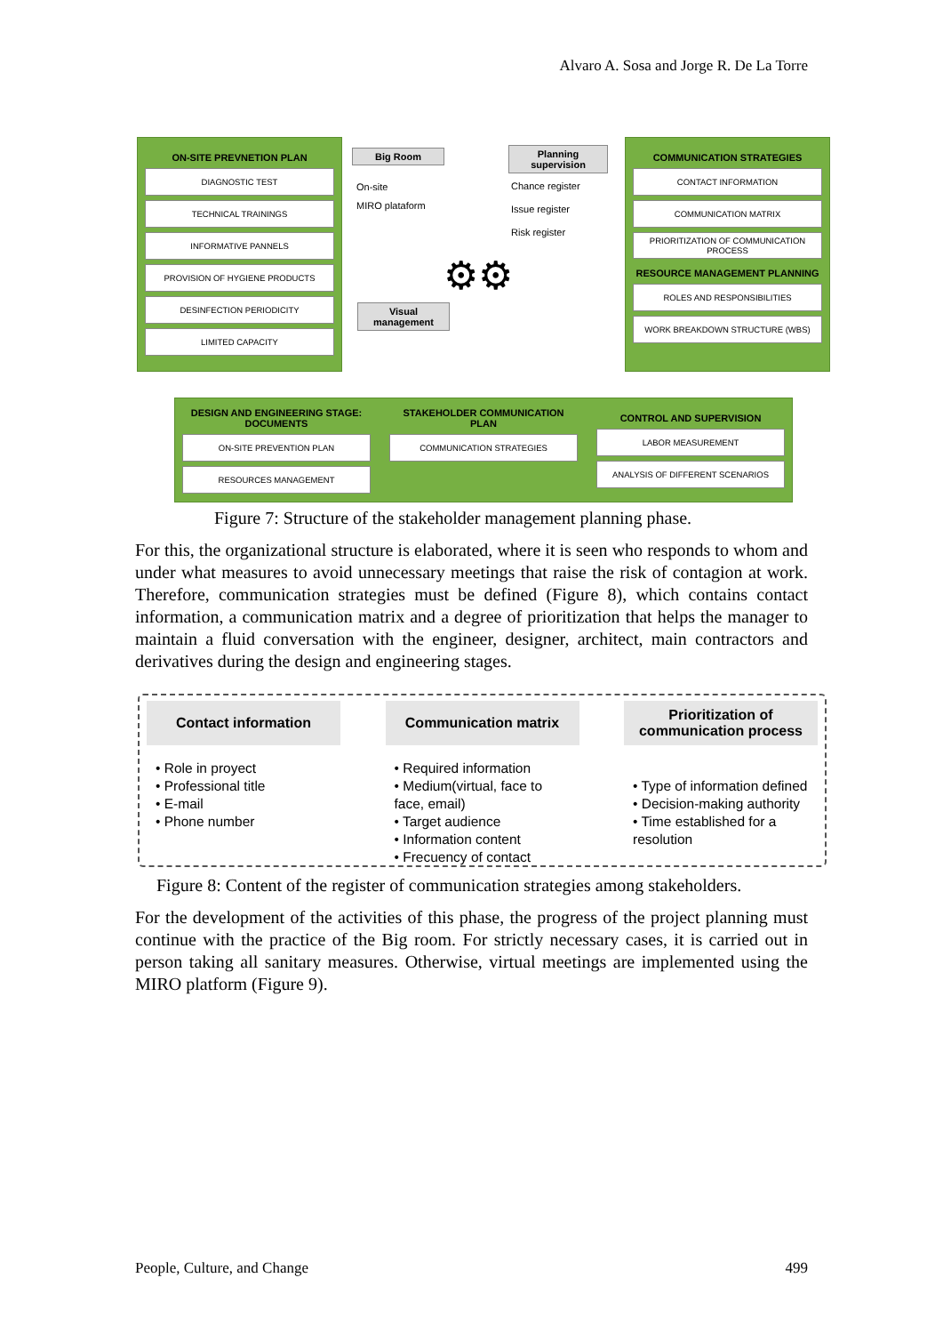Alvaro A. Sosa and Jorge R. De La Torre
ON-SITE PREVNETION PLAN
DIAGNOSTIC TEST
TECHNICAL TRAININGS
INFORMATIVE PANNELS
PROVISION OF HYGIENE PRODUCTS
DESINFECTION PERIODICITY
LIMITED CAPACITY
Big Room
On-site
MIRO plataform
Planning supervision
Chance register
Issue register
Risk register
Visual management
⚙⚙
COMMUNICATION STRATEGIES
CONTACT INFORMATION
COMMUNICATION MATRIX
PRIORITIZATION OF COMMUNICATION PROCESS
RESOURCE MANAGEMENT PLANNING
ROLES AND RESPONSIBILITIES
WORK BREAKDOWN STRUCTURE (WBS)
DESIGN AND ENGINEERING STAGE: DOCUMENTS
ON-SITE PREVENTION PLAN
RESOURCES MANAGEMENT
STAKEHOLDER COMMUNICATION PLAN
COMMUNICATION STRATEGIES
CONTROL AND SUPERVISION
LABOR MEASUREMENT
ANALYSIS OF DIFFERENT SCENARIOS
Figure 7: Structure of the stakeholder management planning phase.
For this, the organizational structure is elaborated, where it is seen who responds to whom and under what measures to avoid unnecessary meetings that raise the risk of contagion at work. Therefore, communication strategies must be defined (Figure 8), which contains contact information, a communication matrix and a degree of prioritization that helps the manager to maintain a fluid conversation with the engineer, designer, architect, main contractors and derivatives during the design and engineering stages.
Contact information
• Role in proyect
• Professional title
• E-mail
• Phone number
Communication matrix
• Required information
• Medium(virtual, face to face, email)
• Target audience
• Information content
• Frecuency of contact
Prioritization of communication process
• Type of information defined
• Decision-making authority
• Time established for a resolution
Figure 8: Content of the register of communication strategies among stakeholders.
For the development of the activities of this phase, the progress of the project planning must continue with the practice of the Big room. For strictly necessary cases, it is carried out in person taking all sanitary measures. Otherwise, virtual meetings are implemented using the MIRO platform (Figure 9).
People, Culture, and Change 499